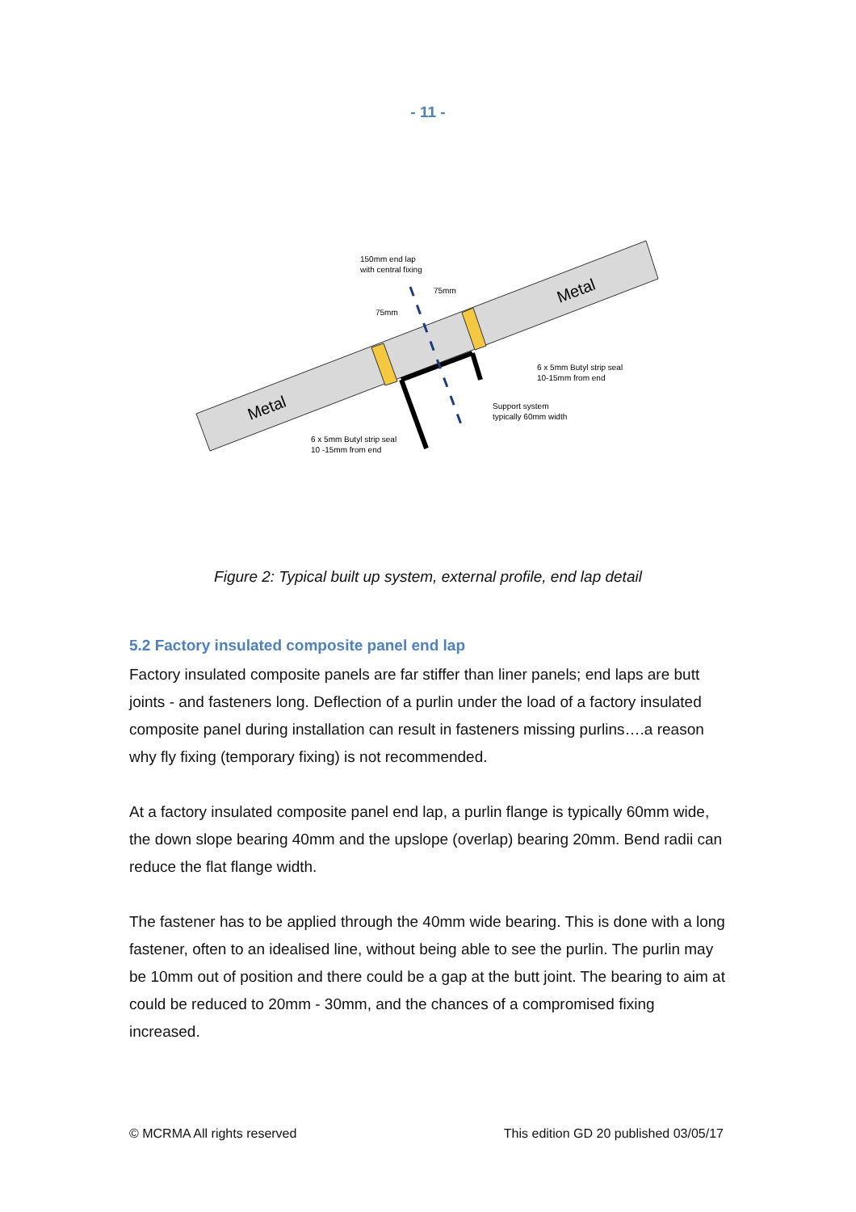- 11 -
Metal
Metal
150mm end lap
with central fixing
75mm
75mm
6 x 5mm Butyl strip seal
10-15mm from end
Support system
typically 60mm width
6 x 5mm Butyl strip seal
10 -15mm from end
Figure 2: Typical built up system, external profile, end lap detail
5.2 Factory insulated composite panel end lap
Factory insulated composite panels are far stiffer than liner panels; end laps are butt joints - and fasteners long. Deflection of a purlin under the load of a factory insulated composite panel during installation can result in fasteners missing purlins….a reason why fly fixing (temporary fixing) is not recommended.
At a factory insulated composite panel end lap, a purlin flange is typically 60mm wide, the down slope bearing 40mm and the upslope (overlap) bearing 20mm. Bend radii can reduce the flat flange width.
The fastener has to be applied through the 40mm wide bearing. This is done with a long fastener, often to an idealised line, without being able to see the purlin. The purlin may be 10mm out of position and there could be a gap at the butt joint. The bearing to aim at could be reduced to 20mm - 30mm, and the chances of a compromised fixing increased.
© MCRMA All rights reserved This edition GD 20 published 03/05/17